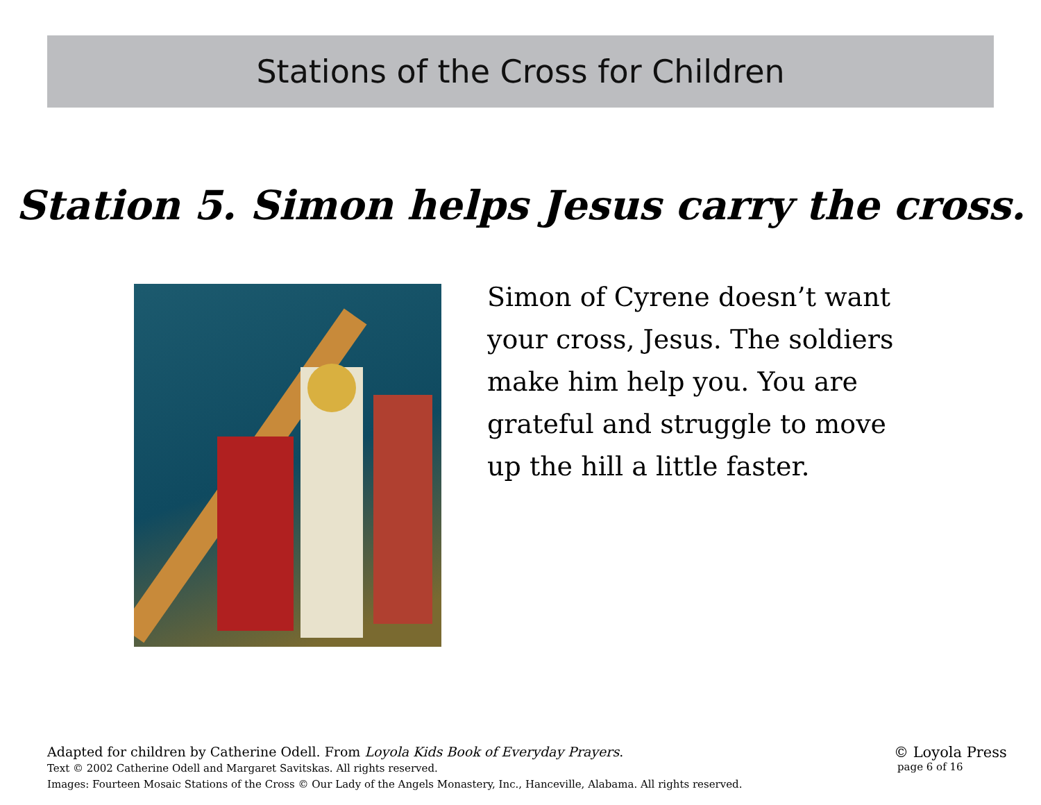Stations of the Cross for Children
Station 5. Simon helps Jesus carry the cross.
Simon of Cyrene doesn’t want your cross, Jesus. The soldiers make him help you. You are grateful and struggle to move up the hill a little faster.
Adapted for children by Catherine Odell. From Loyola Kids Book of Everyday Prayers.
Text © 2002 Catherine Odell and Margaret Savitskas. All rights reserved.
Images: Fourteen Mosaic Stations of the Cross © Our Lady of the Angels Monastery, Inc., Hanceville, Alabama. All rights reserved.
© Loyola Press
page 6 of 16